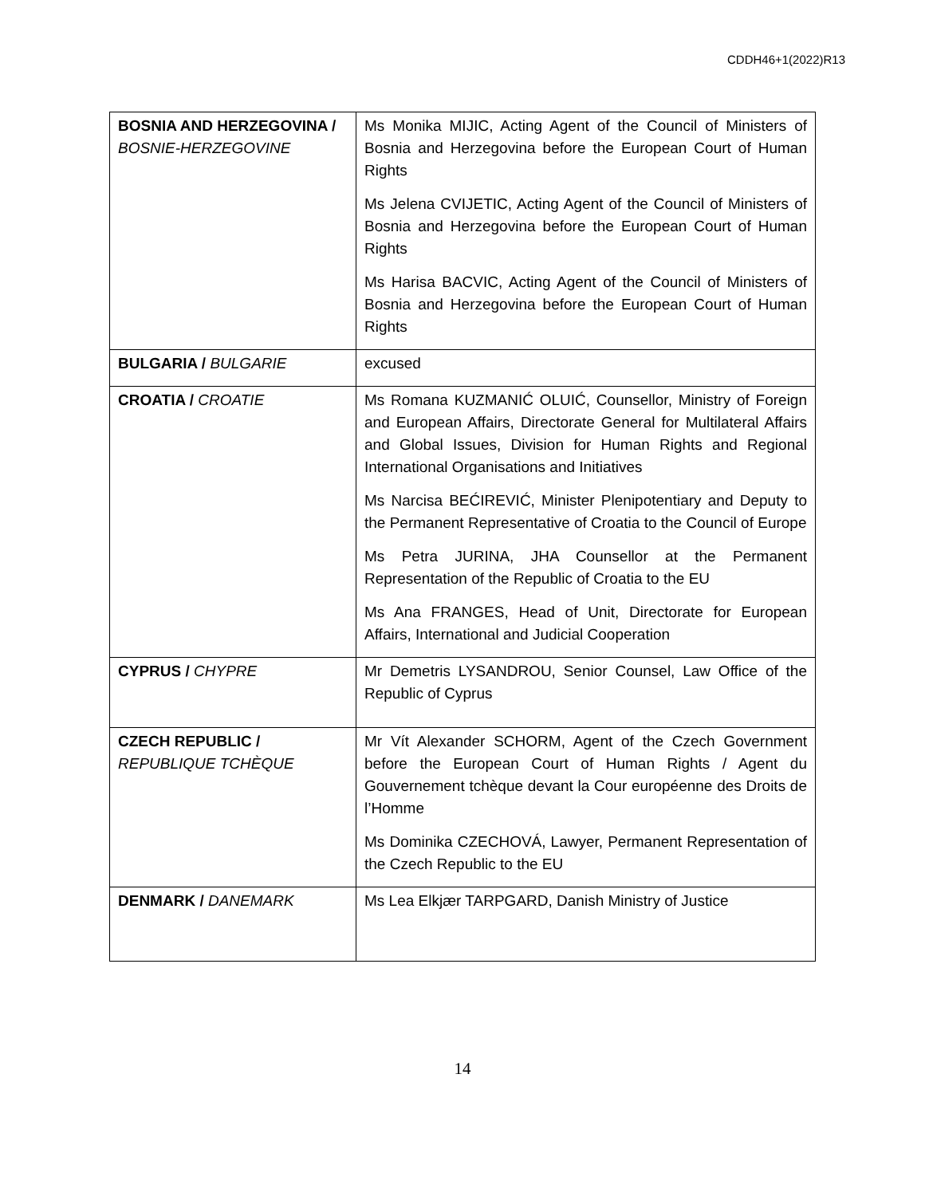CDDH46+1(2022)R13
| BOSNIA AND HERZEGOVINA / BOSNIE-HERZEGOVINE | Ms Monika MIJIC, Acting Agent of the Council of Ministers of Bosnia and Herzegovina before the European Court of Human Rights Ms Jelena CVIJETIC, Acting Agent of the Council of Ministers of Bosnia and Herzegovina before the European Court of Human Rights Ms Harisa BACVIC, Acting Agent of the Council of Ministers of Bosnia and Herzegovina before the European Court of Human Rights |
| BULGARIA / BULGARIE | excused |
| CROATIA / CROATIE | Ms Romana KUZMANIĆ OLUIĆ, Counsellor, Ministry of Foreign and European Affairs, Directorate General for Multilateral Affairs and Global Issues, Division for Human Rights and Regional International Organisations and Initiatives Ms Narcisa BEĆIREVIĆ, Minister Plenipotentiary and Deputy to the Permanent Representative of Croatia to the Council of Europe Ms Petra JURINA, JHA Counsellor at the Permanent Representation of the Republic of Croatia to the EU Ms Ana FRANGES, Head of Unit, Directorate for European Affairs, International and Judicial Cooperation |
| CYPRUS / CHYPRE | Mr Demetris LYSANDROU, Senior Counsel, Law Office of the Republic of Cyprus |
| CZECH REPUBLIC / REPUBLIQUE TCHÈQUE | Mr Vít Alexander SCHORM, Agent of the Czech Government before the European Court of Human Rights / Agent du Gouvernement tchèque devant la Cour européenne des Droits de l’Homme Ms Dominika CZECHOVÁ, Lawyer, Permanent Representation of the Czech Republic to the EU |
| DENMARK / DANEMARK | Ms Lea Elkjær TARPGARD, Danish Ministry of Justice |
14